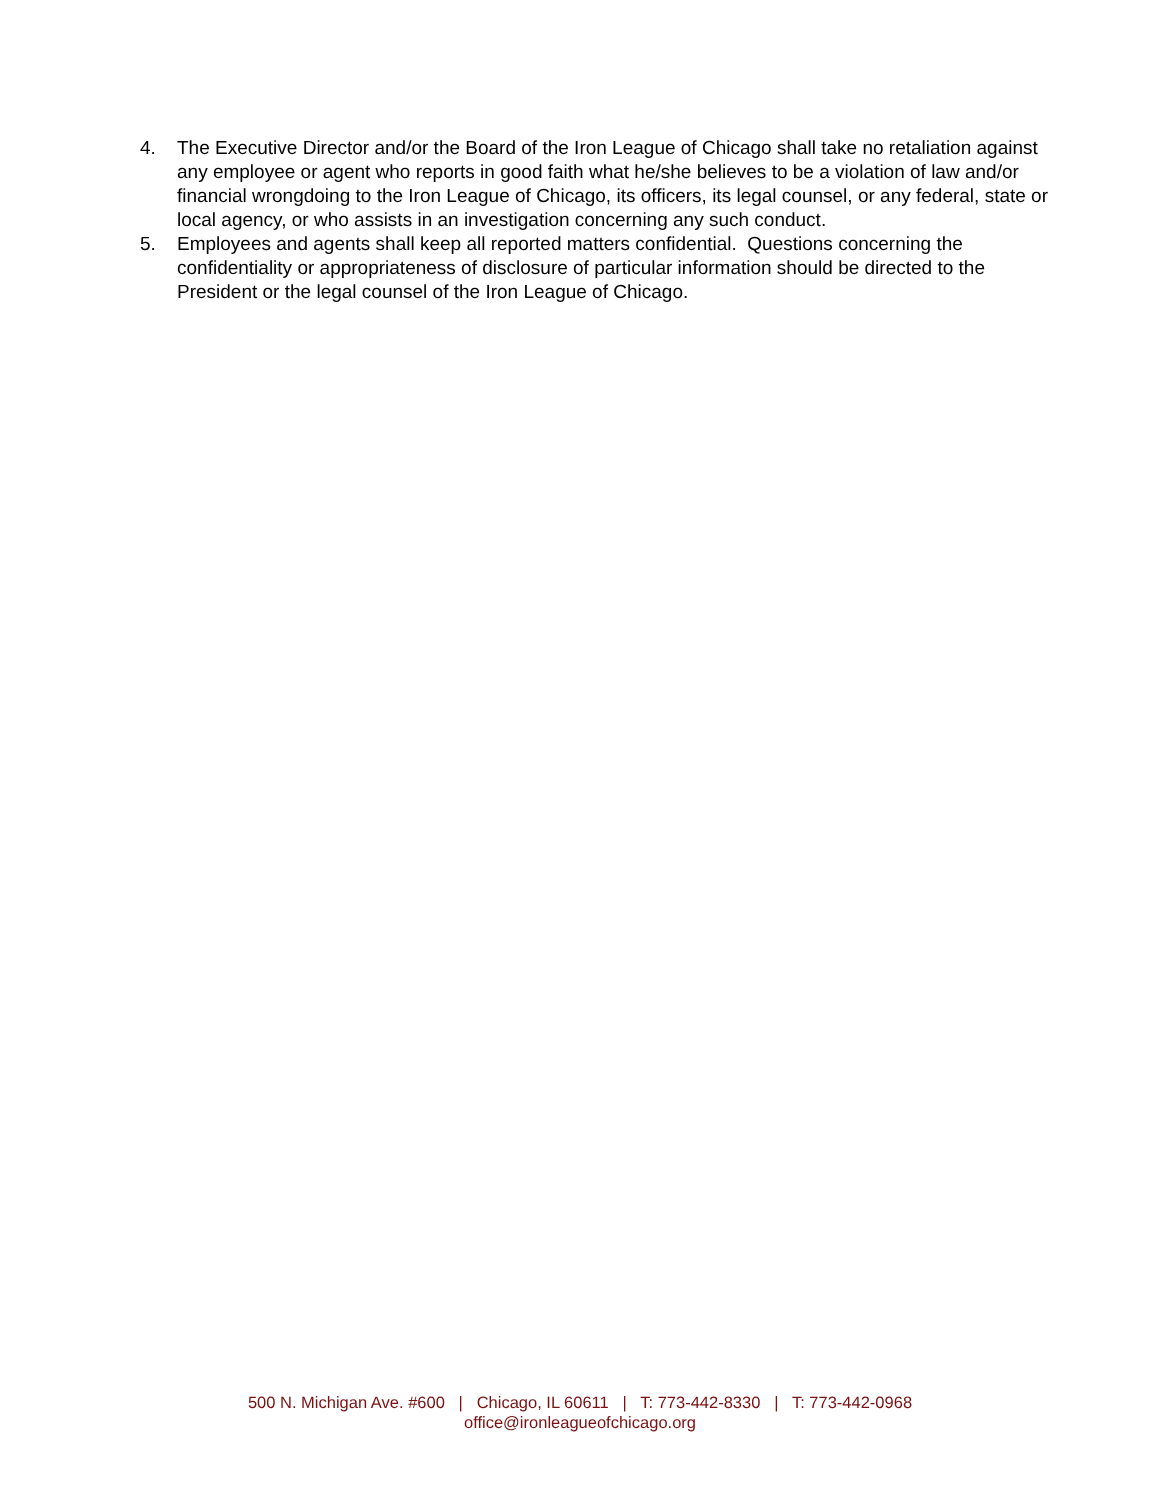4. The Executive Director and/or the Board of the Iron League of Chicago shall take no retaliation against any employee or agent who reports in good faith what he/she believes to be a violation of law and/or financial wrongdoing to the Iron League of Chicago, its officers, its legal counsel, or any federal, state or local agency, or who assists in an investigation concerning any such conduct.
5. Employees and agents shall keep all reported matters confidential. Questions concerning the confidentiality or appropriateness of disclosure of particular information should be directed to the President or the legal counsel of the Iron League of Chicago.
500 N. Michigan Ave. #600 | Chicago, IL 60611 | T: 773-442-8330 | T: 773-442-0968
office@ironleagueofchicago.org